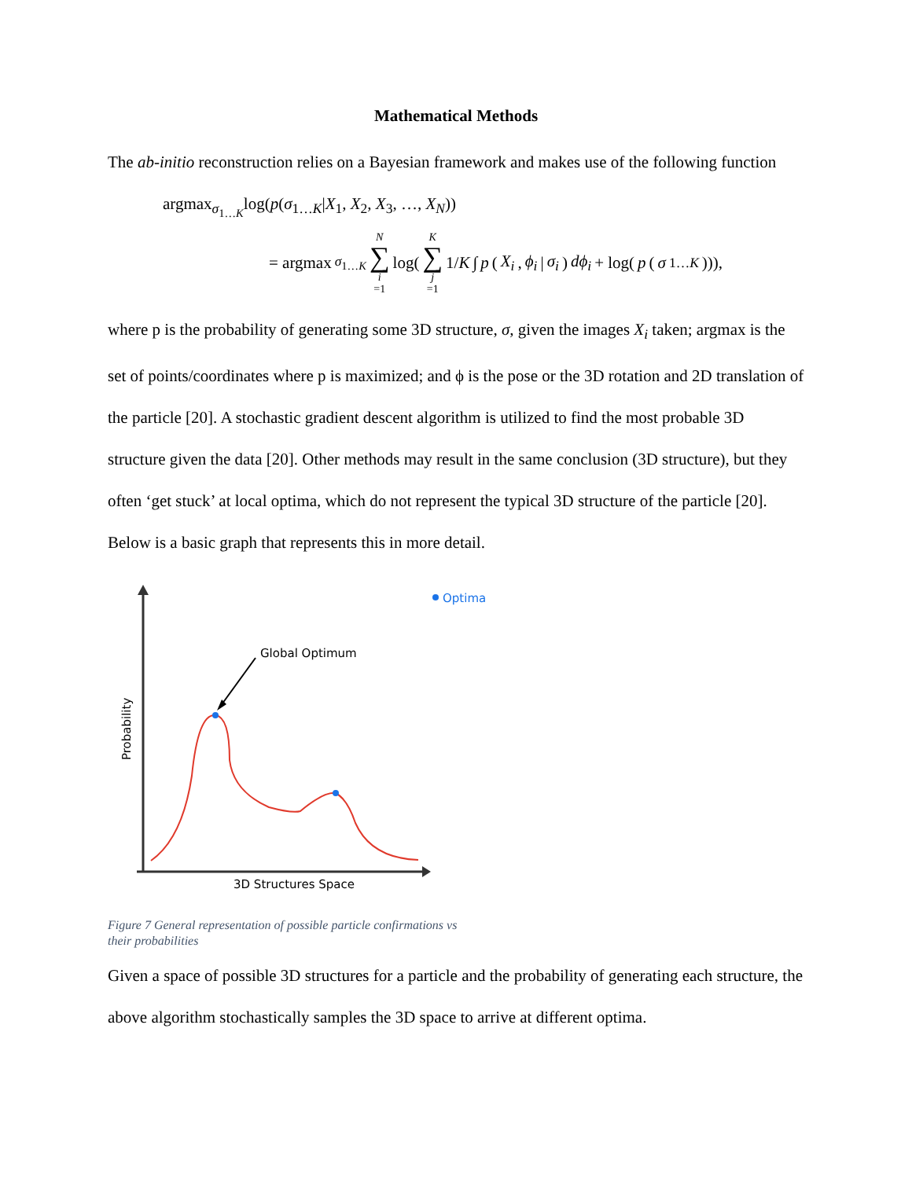Mathematical Methods
The ab-initio reconstruction relies on a Bayesian framework and makes use of the following function
argmax<sub>σ<sub>1…K</sub></sub>log(p(σ<sub>1…K</sub>|X<sub>1</sub>, X<sub>2</sub>, X<sub>3</sub>, …, X<sub>N</sub>))
= argmax<sub>σ<sub>1…K</sub></sub> N ∑ i =1 log( K ∑ j =1 1/K ∫ p (X<sub>i</sub>, ϕ<sub>i</sub> | σ<sub>i</sub>) dϕ<sub>i</sub> + log(p (σ<sub>1…K</sub>))),
where p is the probability of generating some 3D structure, σ, given the images X<sub>i</sub> taken; argmax is the set of points/coordinates where p is maximized; and ϕ is the pose or the 3D rotation and 2D translation of the particle [20]. A stochastic gradient descent algorithm is utilized to find the most probable 3D structure given the data [20]. Other methods may result in the same conclusion (3D structure), but they often ‘get stuck’ at local optima, which do not represent the typical 3D structure of the particle [20]. Below is a basic graph that represents this in more detail.
Global Optimum
Optima
3D Structures Space
Probability
Figure 7 General representation of possible particle confirmations vs
their probabilities
Given a space of possible 3D structures for a particle and the probability of generating each structure, the above algorithm stochastically samples the 3D space to arrive at different optima.